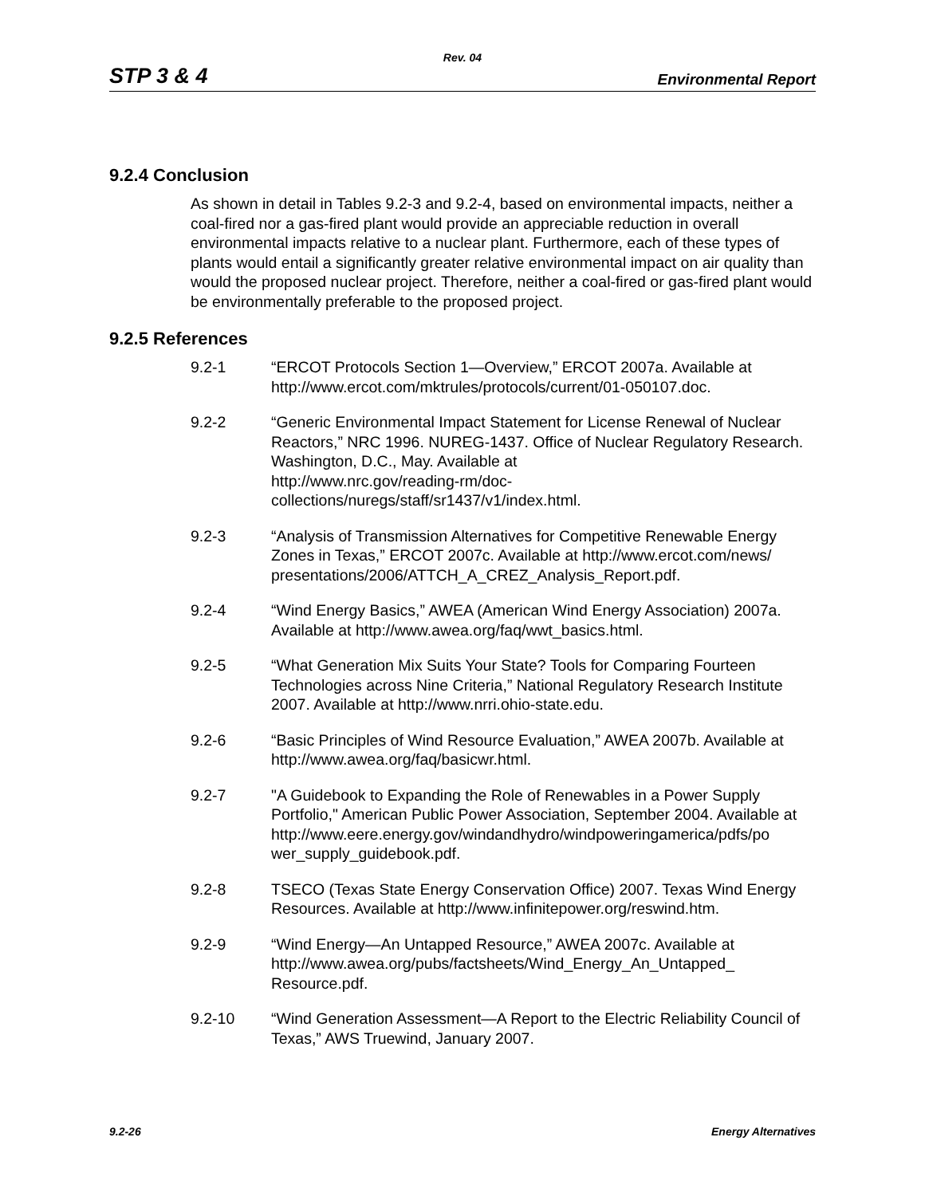Rev. 04
STP 3 & 4 Environmental Report
9.2.4 Conclusion
As shown in detail in Tables 9.2-3 and 9.2-4, based on environmental impacts, neither a coal-fired nor a gas-fired plant would provide an appreciable reduction in overall environmental impacts relative to a nuclear plant. Furthermore, each of these types of plants would entail a significantly greater relative environmental impact on air quality than would the proposed nuclear project. Therefore, neither a coal-fired or gas-fired plant would be environmentally preferable to the proposed project.
9.2.5 References
9.2-1 “ERCOT Protocols Section 1—Overview,” ERCOT 2007a. Available at http://www.ercot.com/mktrules/protocols/current/01-050107.doc.
9.2-2 “Generic Environmental Impact Statement for License Renewal of Nuclear Reactors,” NRC 1996. NUREG-1437. Office of Nuclear Regulatory Research. Washington, D.C., May. Available at
http://www.nrc.gov/reading-rm/doc-
collections/nuregs/staff/sr1437/v1/index.html.
9.2-3 “Analysis of Transmission Alternatives for Competitive Renewable Energy Zones in Texas,” ERCOT 2007c. Available at http://www.ercot.com/news/ presentations/2006/ATTCH_A_CREZ_Analysis_Report.pdf.
9.2-4 “Wind Energy Basics,” AWEA (American Wind Energy Association) 2007a. Available at http://www.awea.org/faq/wwt_basics.html.
9.2-5 “What Generation Mix Suits Your State? Tools for Comparing Fourteen Technologies across Nine Criteria,” National Regulatory Research Institute 2007. Available at http://www.nrri.ohio-state.edu.
9.2-6 “Basic Principles of Wind Resource Evaluation,” AWEA 2007b. Available at http://www.awea.org/faq/basicwr.html.
9.2-7 "A Guidebook to Expanding the Role of Renewables in a Power Supply Portfolio," American Public Power Association, September 2004. Available at
http://www.eere.energy.gov/windandhydro/windpoweringamerica/pdfs/po wer_supply_guidebook.pdf.
9.2-8 TSECO (Texas State Energy Conservation Office) 2007. Texas Wind Energy Resources. Available at http://www.infinitepower.org/reswind.htm.
9.2-9 “Wind Energy—An Untapped Resource,” AWEA 2007c. Available at http://www.awea.org/pubs/factsheets/Wind_Energy_An_Untapped_ Resource.pdf.
9.2-10 “Wind Generation Assessment—A Report to the Electric Reliability Council of Texas,” AWS Truewind, January 2007.
9.2-26 Energy Alternatives